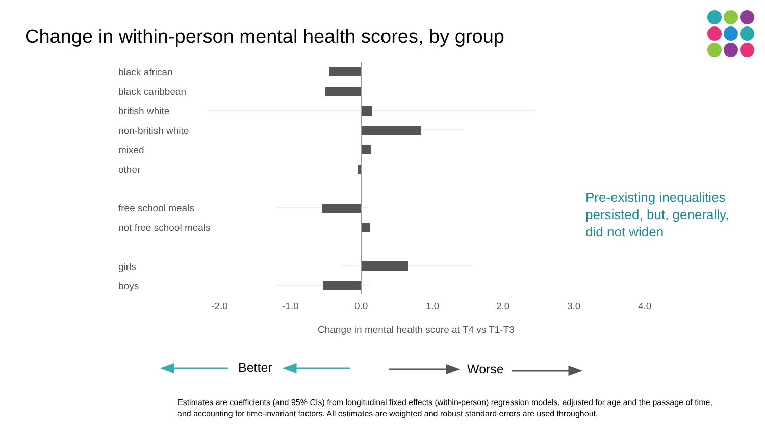Change in within-person mental health scores, by group
black african
black caribbean
british white
non-british white
mixed
other
free school meals
not free school meals
girls
boys
-2.0 -1.0 0.0 1.0 2.0 3.0 4.0
Change in mental health score at T4 vs T1-T3
Pre-existing inequalities
persisted, but, generally,
did not widen
Better Worse
Estimates are coefficients (and 95% CIs) from longitudinal fixed effects (within-person) regression models, adjusted for age and the passage of time,
and accounting for time-invariant factors. All estimates are weighted and robust standard errors are used throughout.